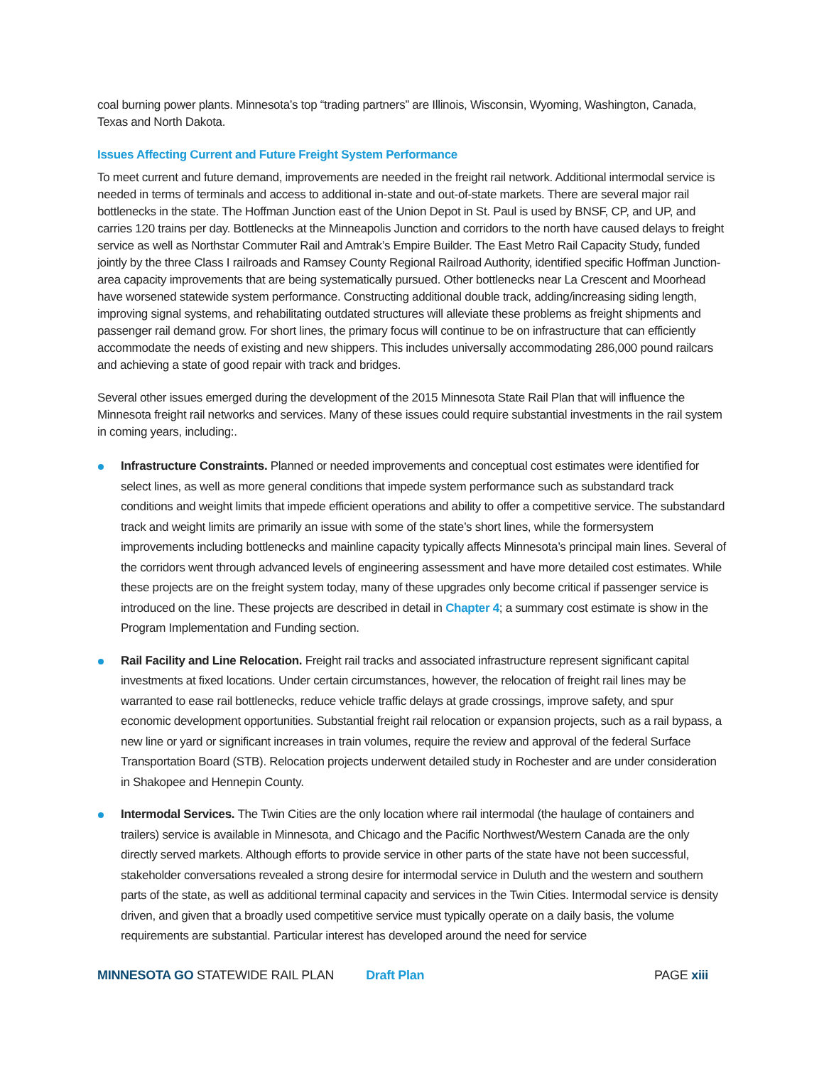coal burning power plants. Minnesota’s top “trading partners” are Illinois, Wisconsin, Wyoming, Washington, Canada, Texas and North Dakota.
Issues Affecting Current and Future Freight System Performance
To meet current and future demand, improvements are needed in the freight rail network. Additional intermodal service is needed in terms of terminals and access to additional in-state and out-of-state markets. There are several major rail bottlenecks in the state. The Hoffman Junction east of the Union Depot in St. Paul is used by BNSF, CP, and UP, and carries 120 trains per day. Bottlenecks at the Minneapolis Junction and corridors to the north have caused delays to freight service as well as Northstar Commuter Rail and Amtrak’s Empire Builder. The East Metro Rail Capacity Study, funded jointly by the three Class I railroads and Ramsey County Regional Railroad Authority, identified specific Hoffman Junction-area capacity improvements that are being systematically pursued. Other bottlenecks near La Crescent and Moorhead have worsened statewide system performance. Constructing additional double track, adding/increasing siding length, improving signal systems, and rehabilitating outdated structures will alleviate these problems as freight shipments and passenger rail demand grow. For short lines, the primary focus will continue to be on infrastructure that can efficiently accommodate the needs of existing and new shippers. This includes universally accommodating 286,000 pound railcars and achieving a state of good repair with track and bridges.
Several other issues emerged during the development of the 2015 Minnesota State Rail Plan that will influence the Minnesota freight rail networks and services. Many of these issues could require substantial investments in the rail system in coming years, including:.
Infrastructure Constraints. Planned or needed improvements and conceptual cost estimates were identified for select lines, as well as more general conditions that impede system performance such as substandard track conditions and weight limits that impede efficient operations and ability to offer a competitive service. The substandard track and weight limits are primarily an issue with some of the state’s short lines, while the formersystem improvements including bottlenecks and mainline capacity typically affects Minnesota’s principal main lines. Several of the corridors went through advanced levels of engineering assessment and have more detailed cost estimates. While these projects are on the freight system today, many of these upgrades only become critical if passenger service is introduced on the line. These projects are described in detail in Chapter 4; a summary cost estimate is show in the Program Implementation and Funding section.
Rail Facility and Line Relocation. Freight rail tracks and associated infrastructure represent significant capital investments at fixed locations. Under certain circumstances, however, the relocation of freight rail lines may be warranted to ease rail bottlenecks, reduce vehicle traffic delays at grade crossings, improve safety, and spur economic development opportunities. Substantial freight rail relocation or expansion projects, such as a rail bypass, a new line or yard or significant increases in train volumes, require the review and approval of the federal Surface Transportation Board (STB). Relocation projects underwent detailed study in Rochester and are under consideration in Shakopee and Hennepin County.
Intermodal Services. The Twin Cities are the only location where rail intermodal (the haulage of containers and trailers) service is available in Minnesota, and Chicago and the Pacific Northwest/Western Canada are the only directly served markets. Although efforts to provide service in other parts of the state have not been successful, stakeholder conversations revealed a strong desire for intermodal service in Duluth and the western and southern parts of the state, as well as additional terminal capacity and services in the Twin Cities. Intermodal service is density driven, and given that a broadly used competitive service must typically operate on a daily basis, the volume requirements are substantial. Particular interest has developed around the need for service
MINNESOTA GO STATEWIDE RAIL PLAN Draft Plan PAGE xiii